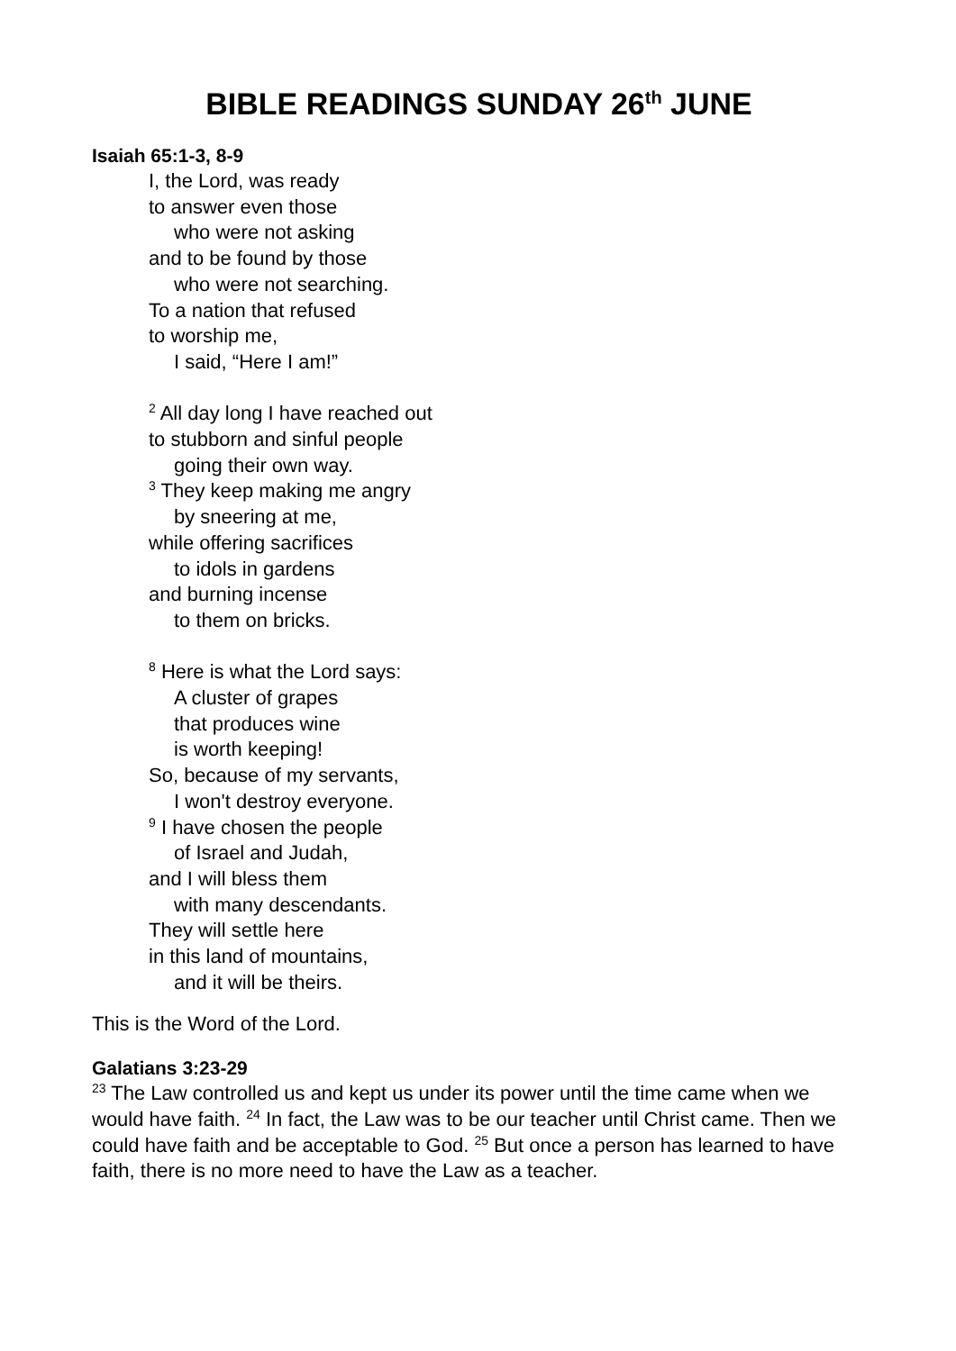BIBLE READINGS SUNDAY 26<sup>th</sup> JUNE
Isaiah 65:1-3, 8-9
I, the Lord, was ready
to answer even those
who were not asking
and to be found by those
who were not searching.
To a nation that refused
to worship me,
I said, “Here I am!”
<sup>2</sup> All day long I have reached out
to stubborn and sinful people
going their own way.
<sup>3</sup> They keep making me angry
by sneering at me,
while offering sacrifices
to idols in gardens
and burning incense
to them on bricks.
<sup>8</sup> Here is what the Lord says:
A cluster of grapes
that produces wine
is worth keeping!
So, because of my servants,
I won't destroy everyone.
<sup>9</sup> I have chosen the people
of Israel and Judah,
and I will bless them
with many descendants.
They will settle here
in this land of mountains,
and it will be theirs.
This is the Word of the Lord.
Galatians 3:23-29
<sup>23</sup> The Law controlled us and kept us under its power until the time came when we would have faith. <sup>24</sup> In fact, the Law was to be our teacher until Christ came. Then we could have faith and be acceptable to God. <sup>25</sup> But once a person has learned to have faith, there is no more need to have the Law as a teacher.